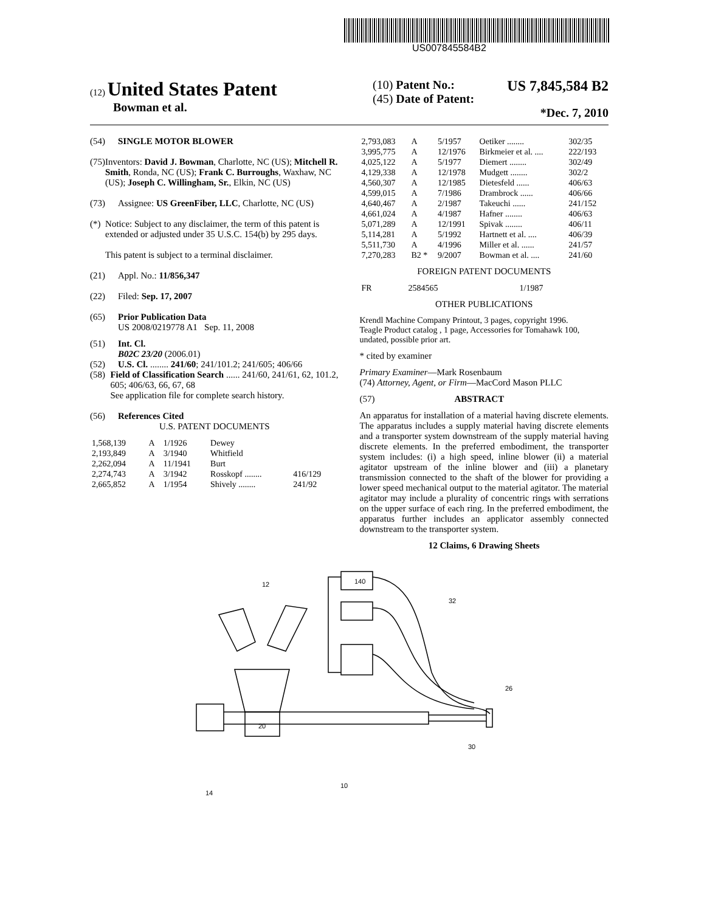US007845584B2
(12) United States Patent
Bowman et al.
(10) Patent No.: US 7,845,584 B2
(45) Date of Patent: *Dec. 7, 2010
(54) SINGLE MOTOR BLOWER
(75) Inventors: David J. Bowman, Charlotte, NC (US); Mitchell R. Smith, Ronda, NC (US); Frank C. Burroughs, Waxhaw, NC (US); Joseph C. Willingham, Sr., Elkin, NC (US)
(73) Assignee: US GreenFiber, LLC, Charlotte, NC (US)
(*) Notice: Subject to any disclaimer, the term of this patent is extended or adjusted under 35 U.S.C. 154(b) by 295 days.
This patent is subject to a terminal disclaimer.
(21) Appl. No.: 11/856,347
(22) Filed: Sep. 17, 2007
(65) Prior Publication Data
US 2008/0219778 A1 Sep. 11, 2008
(51) Int. Cl.
B02C 23/20 (2006.01)
(52) U.S. Cl. ........ 241/60; 241/101.2; 241/605; 406/66
(58) Field of Classification Search ...... 241/60, 241/61, 62, 101.2, 605; 406/63, 66, 67, 68
See application file for complete search history.
(56) References Cited
U.S. PATENT DOCUMENTS
| 1,568,139 | A | 1/1926 | Dewey | |
| 2,193,849 | A | 3/1940 | Whitfield | |
| 2,262,094 | A | 11/1941 | Burt | |
| 2,274,743 | A | 3/1942 | Rosskopf ........ | 416/129 |
| 2,665,852 | A | 1/1954 | Shively ........ | 241/92 |
| 2,793,083 | A | 5/1957 | Oetiker ........ | 302/35 |
| 3,995,775 | A | 12/1976 | Birkmeier et al. .... | 222/193 |
| 4,025,122 | A | 5/1977 | Diemert ........ | 302/49 |
| 4,129,338 | A | 12/1978 | Mudgett ........ | 302/2 |
| 4,560,307 | A | 12/1985 | Dietesfeld ...... | 406/63 |
| 4,599,015 | A | 7/1986 | Drambrock ...... | 406/66 |
| 4,640,467 | A | 2/1987 | Takeuchi ...... | 241/152 |
| 4,661,024 | A | 4/1987 | Hafner ........ | 406/63 |
| 5,071,289 | A | 12/1991 | Spivak ........ | 406/11 |
| 5,114,281 | A | 5/1992 | Hartnett et al. .... | 406/39 |
| 5,511,730 | A | 4/1996 | Miller et al. ...... | 241/57 |
| 7,270,283 | B2 * | 9/2007 | Bowman et al. .... | 241/60 |
FOREIGN PATENT DOCUMENTS
| FR | 2584565 | 1/1987 |
OTHER PUBLICATIONS
Krendl Machine Company Printout, 3 pages, copyright 1996.
Teagle Product catalog , 1 page, Accessories for Tomahawk 100, undated, possible prior art.
* cited by examiner
Primary Examiner—Mark Rosenbaum
(74) Attorney, Agent, or Firm—MacCord Mason PLLC
(57) ABSTRACT
An apparatus for installation of a material having discrete elements. The apparatus includes a supply material having discrete elements and a transporter system downstream of the supply material having discrete elements. In the preferred embodiment, the transporter system includes: (i) a high speed, inline blower (ii) a material agitator upstream of the inline blower and (iii) a planetary transmission connected to the shaft of the blower for providing a lower speed mechanical output to the material agitator. The material agitator may include a plurality of concentric rings with serrations on the upper surface of each ring. In the preferred embodiment, the apparatus further includes an applicator assembly connected downstream to the transporter system.
12 Claims, 6 Drawing Sheets
12
140
32
26
20
30
14
10